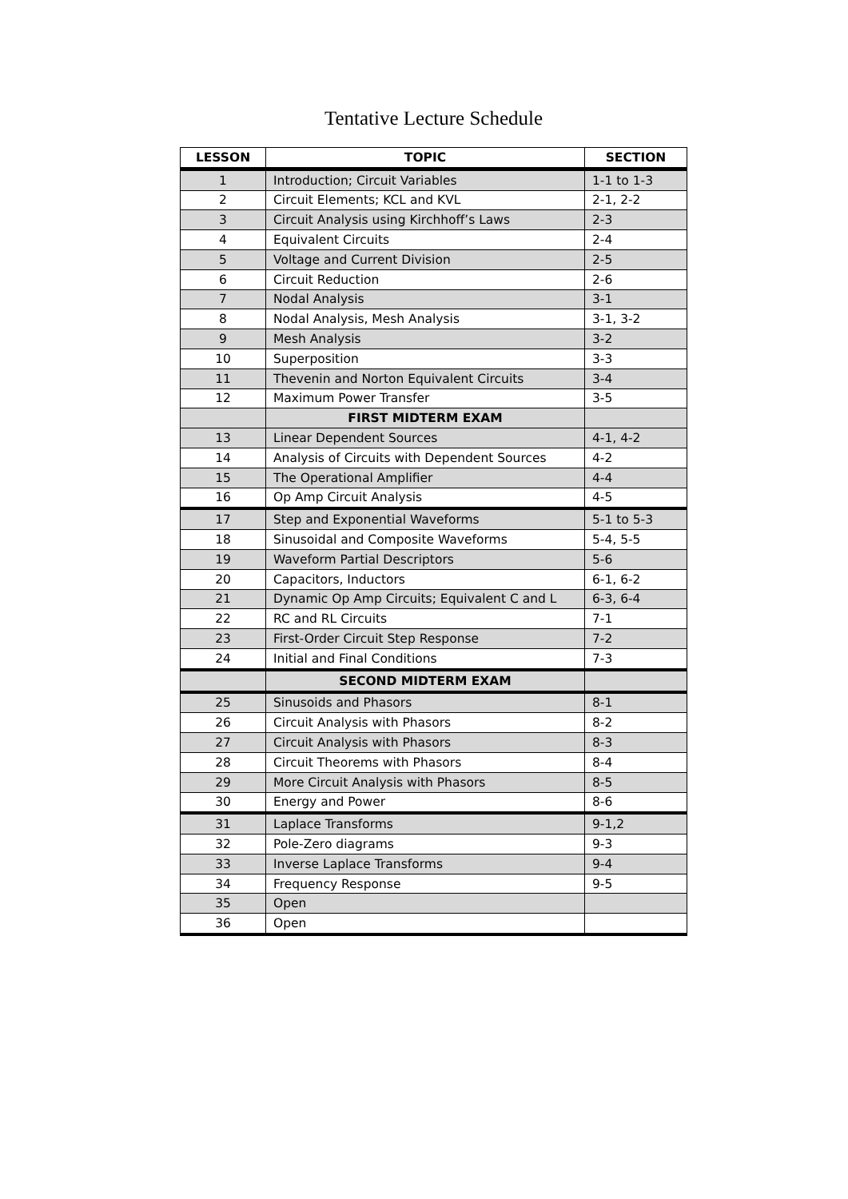Tentative Lecture Schedule
| LESSON | TOPIC | SECTION |
| --- | --- | --- |
| 1 | Introduction; Circuit Variables | 1-1 to 1-3 |
| 2 | Circuit Elements; KCL and KVL | 2-1, 2-2 |
| 3 | Circuit Analysis using Kirchhoff’s Laws | 2-3 |
| 4 | Equivalent Circuits | 2-4 |
| 5 | Voltage and Current Division | 2-5 |
| 6 | Circuit Reduction | 2-6 |
| 7 | Nodal Analysis | 3-1 |
| 8 | Nodal Analysis, Mesh Analysis | 3-1, 3-2 |
| 9 | Mesh Analysis | 3-2 |
| 10 | Superposition | 3-3 |
| 11 | Thevenin and Norton Equivalent Circuits | 3-4 |
| 12 | Maximum Power Transfer | 3-5 |
| | FIRST MIDTERM EXAM | |
| 13 | Linear Dependent Sources | 4-1, 4-2 |
| 14 | Analysis of Circuits with Dependent Sources | 4-2 |
| 15 | The Operational Amplifier | 4-4 |
| 16 | Op Amp Circuit Analysis | 4-5 |
| 17 | Step and Exponential Waveforms | 5-1 to 5-3 |
| 18 | Sinusoidal and Composite Waveforms | 5-4, 5-5 |
| 19 | Waveform Partial Descriptors | 5-6 |
| 20 | Capacitors, Inductors | 6-1, 6-2 |
| 21 | Dynamic Op Amp Circuits; Equivalent C and L | 6-3, 6-4 |
| 22 | RC and RL Circuits | 7-1 |
| 23 | First-Order Circuit Step Response | 7-2 |
| 24 | Initial and Final Conditions | 7-3 |
| | SECOND MIDTERM EXAM | |
| 25 | Sinusoids and Phasors | 8-1 |
| 26 | Circuit Analysis with Phasors | 8-2 |
| 27 | Circuit Analysis with Phasors | 8-3 |
| 28 | Circuit Theorems with Phasors | 8-4 |
| 29 | More Circuit Analysis with Phasors | 8-5 |
| 30 | Energy and Power | 8-6 |
| 31 | Laplace Transforms | 9-1,2 |
| 32 | Pole-Zero diagrams | 9-3 |
| 33 | Inverse Laplace Transforms | 9-4 |
| 34 | Frequency Response | 9-5 |
| 35 | Open | |
| 36 | Open | |